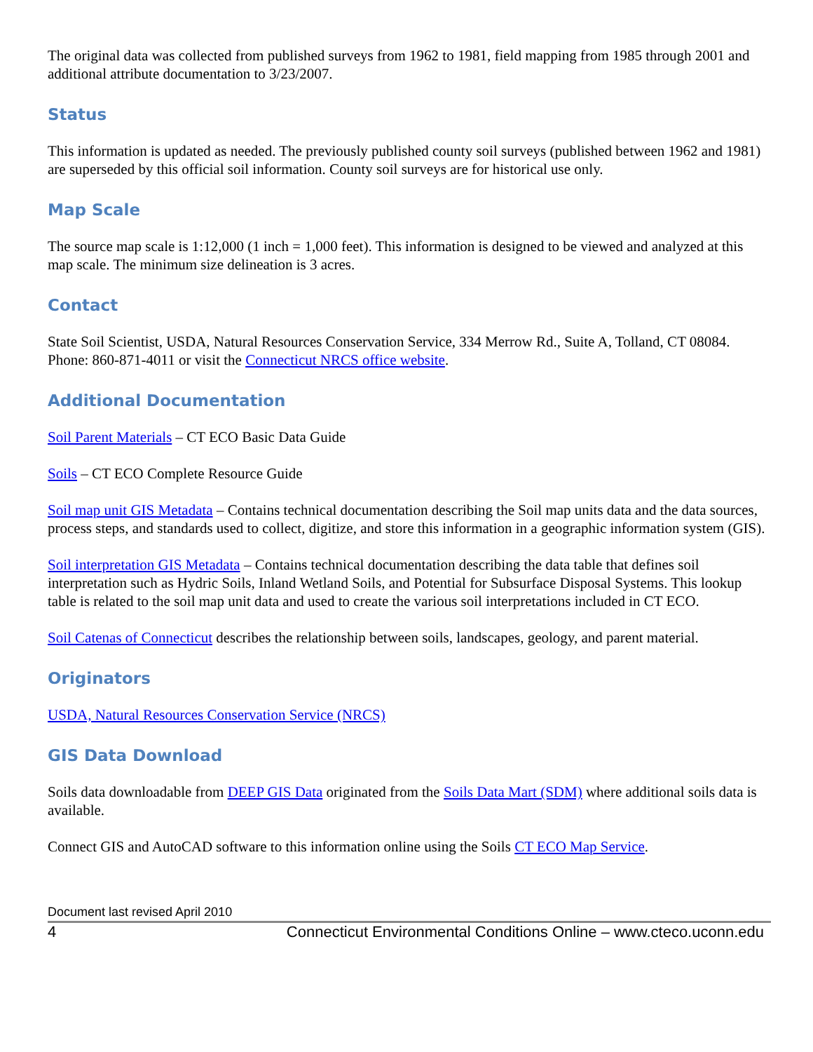The original data was collected from published surveys from 1962 to 1981, field mapping from 1985 through 2001 and additional attribute documentation to 3/23/2007.
Status
This information is updated as needed. The previously published county soil surveys (published between 1962 and 1981) are superseded by this official soil information. County soil surveys are for historical use only.
Map Scale
The source map scale is 1:12,000 (1 inch = 1,000 feet). This information is designed to be viewed and analyzed at this map scale. The minimum size delineation is 3 acres.
Contact
State Soil Scientist, USDA, Natural Resources Conservation Service, 334 Merrow Rd., Suite A, Tolland, CT 08084. Phone: 860-871-4011 or visit the Connecticut NRCS office website.
Additional Documentation
Soil Parent Materials – CT ECO Basic Data Guide
Soils – CT ECO Complete Resource Guide
Soil map unit GIS Metadata – Contains technical documentation describing the Soil map units data and the data sources, process steps, and standards used to collect, digitize, and store this information in a geographic information system (GIS).
Soil interpretation GIS Metadata – Contains technical documentation describing the data table that defines soil interpretation such as Hydric Soils, Inland Wetland Soils, and Potential for Subsurface Disposal Systems. This lookup table is related to the soil map unit data and used to create the various soil interpretations included in CT ECO.
Soil Catenas of Connecticut describes the relationship between soils, landscapes, geology, and parent material.
Originators
USDA, Natural Resources Conservation Service (NRCS)
GIS Data Download
Soils data downloadable from DEEP GIS Data originated from the Soils Data Mart (SDM) where additional soils data is available.
Connect GIS and AutoCAD software to this information online using the Soils CT ECO Map Service.
Document last revised April 2010
4 Connecticut Environmental Conditions Online – www.cteco.uconn.edu